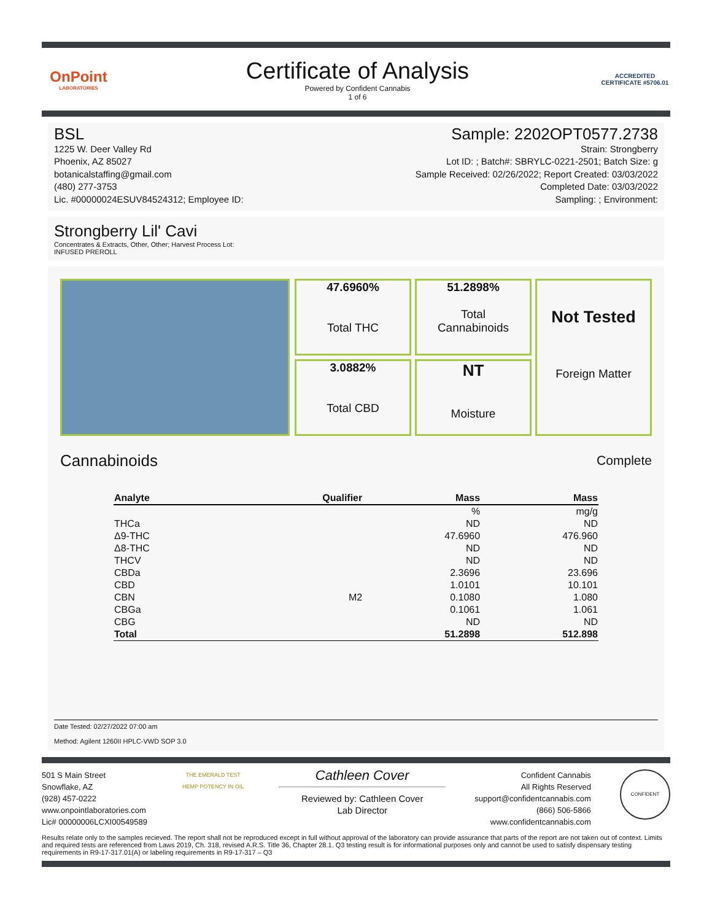OnPoint
LABORATORIES
Certificate of Analysis
Powered by Confident Cannabis
1 of 6
ACCREDITED
CERTIFICATE #5706.01
BSL
1225 W. Deer Valley Rd
Phoenix, AZ 85027
botanicalstaffing@gmail.com
(480) 277-3753
Lic. #00000024ESUV84524312; Employee ID:
Sample: 2202OPT0577.2738
Strain: Strongberry
Lot ID: ; Batch#: SBRYLC-0221-2501; Batch Size: g
Sample Received: 02/26/2022; Report Created: 03/03/2022
Completed Date: 03/03/2022
Sampling: ; Environment:
Strongberry Lil' Cavi
Concentrates & Extracts, Other, Other; Harvest Process Lot:
INFUSED PREROLL
47.6960%
Total THC
51.2898%
Total
Cannabinoids
Not Tested
Foreign Matter
3.0882%
Total CBD
NT
Moisture
Cannabinoids Complete
| Analyte | Qualifier | Mass | Mass |
| --- | --- | --- | --- |
| | | % | mg/g |
| THCa | | ND | ND |
| Δ9-THC | | 47.6960 | 476.960 |
| Δ8-THC | | ND | ND |
| THCV | | ND | ND |
| CBDa | | 2.3696 | 23.696 |
| CBD | | 1.0101 | 10.101 |
| CBN | M2 | 0.1080 | 1.080 |
| CBGa | | 0.1061 | 1.061 |
| CBG | | ND | ND |
| Total | | 51.2898 | 512.898 |
Date Tested: 02/27/2022 07:00 am
Method: Agilent 1260II HPLC-VWD SOP 3.0
501 S Main Street
Snowflake, AZ
(928) 457-0222
www.onpointlaboratories.com
Lic# 00000006LCXI00549589
THE EMERALD TEST
HEMP POTENCY IN OIL
Cathleen Cover
Reviewed by: Cathleen Cover
Lab Director
Confident Cannabis
All Rights Reserved
support@confidentcannabis.com
(866) 506-5866
www.confidentcannabis.com
CONFIDENT
Results relate only to the samples recieved. The report shall not be reproduced except in full without approval of the laboratory can provide assurance that parts of the report are not taken out of context. Limits and required tests are referenced from Laws 2019, Ch. 318, revised A.R.S. Title 36, Chapter 28.1. Q3 testing result is for informational purposes only and cannot be used to satisfy dispensary testing requirements in R9-17-317.01(A) or labeling requirements in R9-17-317 – Q3